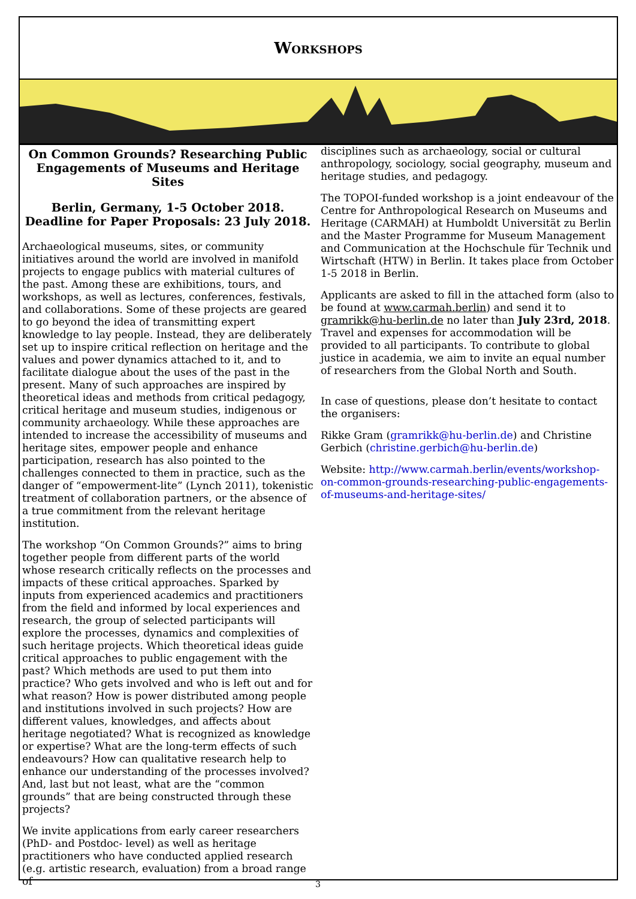Workshops
On Common Grounds? Researching Public Engagements of Museums and Heritage Sites
Berlin, Germany, 1-5 October 2018.
Deadline for Paper Proposals: 23 July 2018.
Archaeological museums, sites, or community initiatives around the world are involved in manifold projects to engage publics with material cultures of the past. Among these are exhibitions, tours, and workshops, as well as lectures, conferences, festivals, and collaborations. Some of these projects are geared to go beyond the idea of transmitting expert knowledge to lay people. Instead, they are deliberately set up to inspire critical reflection on heritage and the values and power dynamics attached to it, and to facilitate dialogue about the uses of the past in the present. Many of such approaches are inspired by theoretical ideas and methods from critical pedagogy, critical heritage and museum studies, indigenous or community archaeology. While these approaches are intended to increase the accessibility of museums and heritage sites, empower people and enhance participation, research has also pointed to the challenges connected to them in practice, such as the danger of “empowerment-lite” (Lynch 2011), tokenistic treatment of collaboration partners, or the absence of a true commitment from the relevant heritage institution.
The workshop “On Common Grounds?” aims to bring together people from different parts of the world whose research critically reflects on the processes and impacts of these critical approaches. Sparked by inputs from experienced academics and practitioners from the field and informed by local experiences and research, the group of selected participants will explore the processes, dynamics and complexities of such heritage projects. Which theoretical ideas guide critical approaches to public engagement with the past? Which methods are used to put them into practice? Who gets involved and who is left out and for what reason? How is power distributed among people and institutions involved in such projects? How are different values, knowledges, and affects about heritage negotiated? What is recognized as knowledge or expertise? What are the long-term effects of such endeavours? How can qualitative research help to enhance our understanding of the processes involved? And, last but not least, what are the “common grounds” that are being constructed through these projects?
We invite applications from early career researchers (PhD- and Postdoc- level) as well as heritage practitioners who have conducted applied research (e.g. artistic research, evaluation) from a broad range of
disciplines such as archaeology, social or cultural anthropology, sociology, social geography, museum and heritage studies, and pedagogy.
The TOPOI-funded workshop is a joint endeavour of the Centre for Anthropological Research on Museums and Heritage (CARMAH) at Humboldt Universität zu Berlin and the Master Programme for Museum Management and Communication at the Hochschule für Technik und Wirtschaft (HTW) in Berlin. It takes place from October 1-5 2018 in Berlin.
Applicants are asked to fill in the attached form (also to be found at www.carmah.berlin) and send it to gramrikk@hu-berlin.de no later than July 23rd, 2018. Travel and expenses for accommodation will be provided to all participants. To contribute to global justice in academia, we aim to invite an equal number of researchers from the Global North and South.
In case of questions, please don’t hesitate to contact the organisers:
Rikke Gram (gramrikk@hu-berlin.de) and Christine Gerbich (christine.gerbich@hu-berlin.de)
Website: http://www.carmah.berlin/events/workshop-on-common-grounds-researching-public-engagements-of-museums-and-heritage-sites/
3